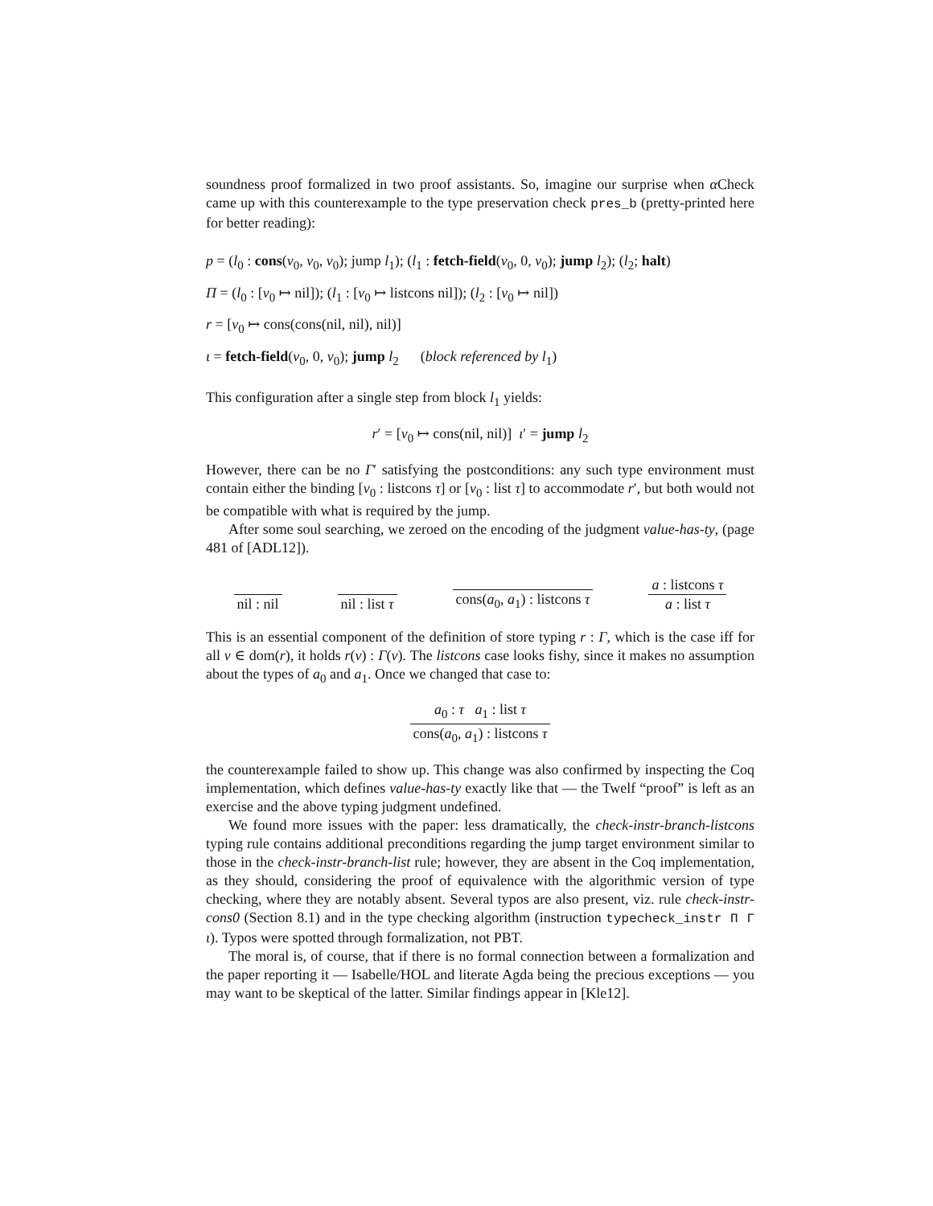soundness proof formalized in two proof assistants. So, imagine our surprise when α Check came up with this counterexample to the type preservation check pres_b (pretty-printed here for better reading):
p = (l<sub>0</sub> : cons(v<sub>0</sub>, v<sub>0</sub>, v<sub>0</sub>); jump l<sub>1</sub>); (l<sub>1</sub> : fetch-field(v<sub>0</sub>, 0, v<sub>0</sub>); jump l<sub>2</sub>); (l<sub>2</sub>; halt)
Π = (l<sub>0</sub> : [v<sub>0</sub> ↦ nil]); (l<sub>1</sub> : [v<sub>0</sub> ↦ listcons nil]); (l<sub>2</sub> : [v<sub>0</sub> ↦ nil])
r = [v<sub>0</sub> ↦ cons(cons(nil, nil), nil)]
ι = fetch-field(v<sub>0</sub>, 0, v<sub>0</sub>); jump l<sub>2</sub> (block referenced by l<sub>1</sub>)
This configuration after a single step from block l<sub>1</sub> yields:
r′ = [v<sub>0</sub> ↦ cons(nil, nil)] ι′ = jump l<sub>2</sub>
However, there can be no Γ′ satisfying the postconditions: any such type environment must contain either the binding [v<sub>0</sub> : listcons τ] or [v<sub>0</sub> : list τ] to accommodate r′, but both would not be compatible with what is required by the jump.
After some soul searching, we zeroed on the encoding of the judgment value-has-ty, (page 481 of [ADL12]).
nil : nil
nil : list τ
cons(a<sub>0</sub>, a<sub>1</sub>) : listcons τ
a : listcons τ
a : list τ
This is an essential component of the definition of store typing r : Γ, which is the case iff for all v ∈ dom(r), it holds r(v) : Γ(v). The listcons case looks fishy, since it makes no assumption about the types of a<sub>0</sub> and a<sub>1</sub>. Once we changed that case to:
a<sub>0</sub> : τ a<sub>1</sub> : list τ
cons(a<sub>0</sub>, a<sub>1</sub>) : listcons τ
the counterexample failed to show up. This change was also confirmed by inspecting the Coq implementation, which defines value-has-ty exactly like that — the Twelf “proof” is left as an exercise and the above typing judgment undefined.
We found more issues with the paper: less dramatically, the check-instr-branch-listcons typing rule contains additional preconditions regarding the jump target environment similar to those in the check-instr-branch-list rule; however, they are absent in the Coq implementation, as they should, considering the proof of equivalence with the algorithmic version of type checking, where they are notably absent. Several typos are also present, viz. rule check-instr-cons0 (Section 8.1) and in the type checking algorithm (instruction typecheck_instr Π Γ ι). Typos were spotted through formalization, not PBT.
The moral is, of course, that if there is no formal connection between a formalization and the paper reporting it — Isabelle/HOL and literate Agda being the precious exceptions — you may want to be skeptical of the latter. Similar findings appear in [Kle12].